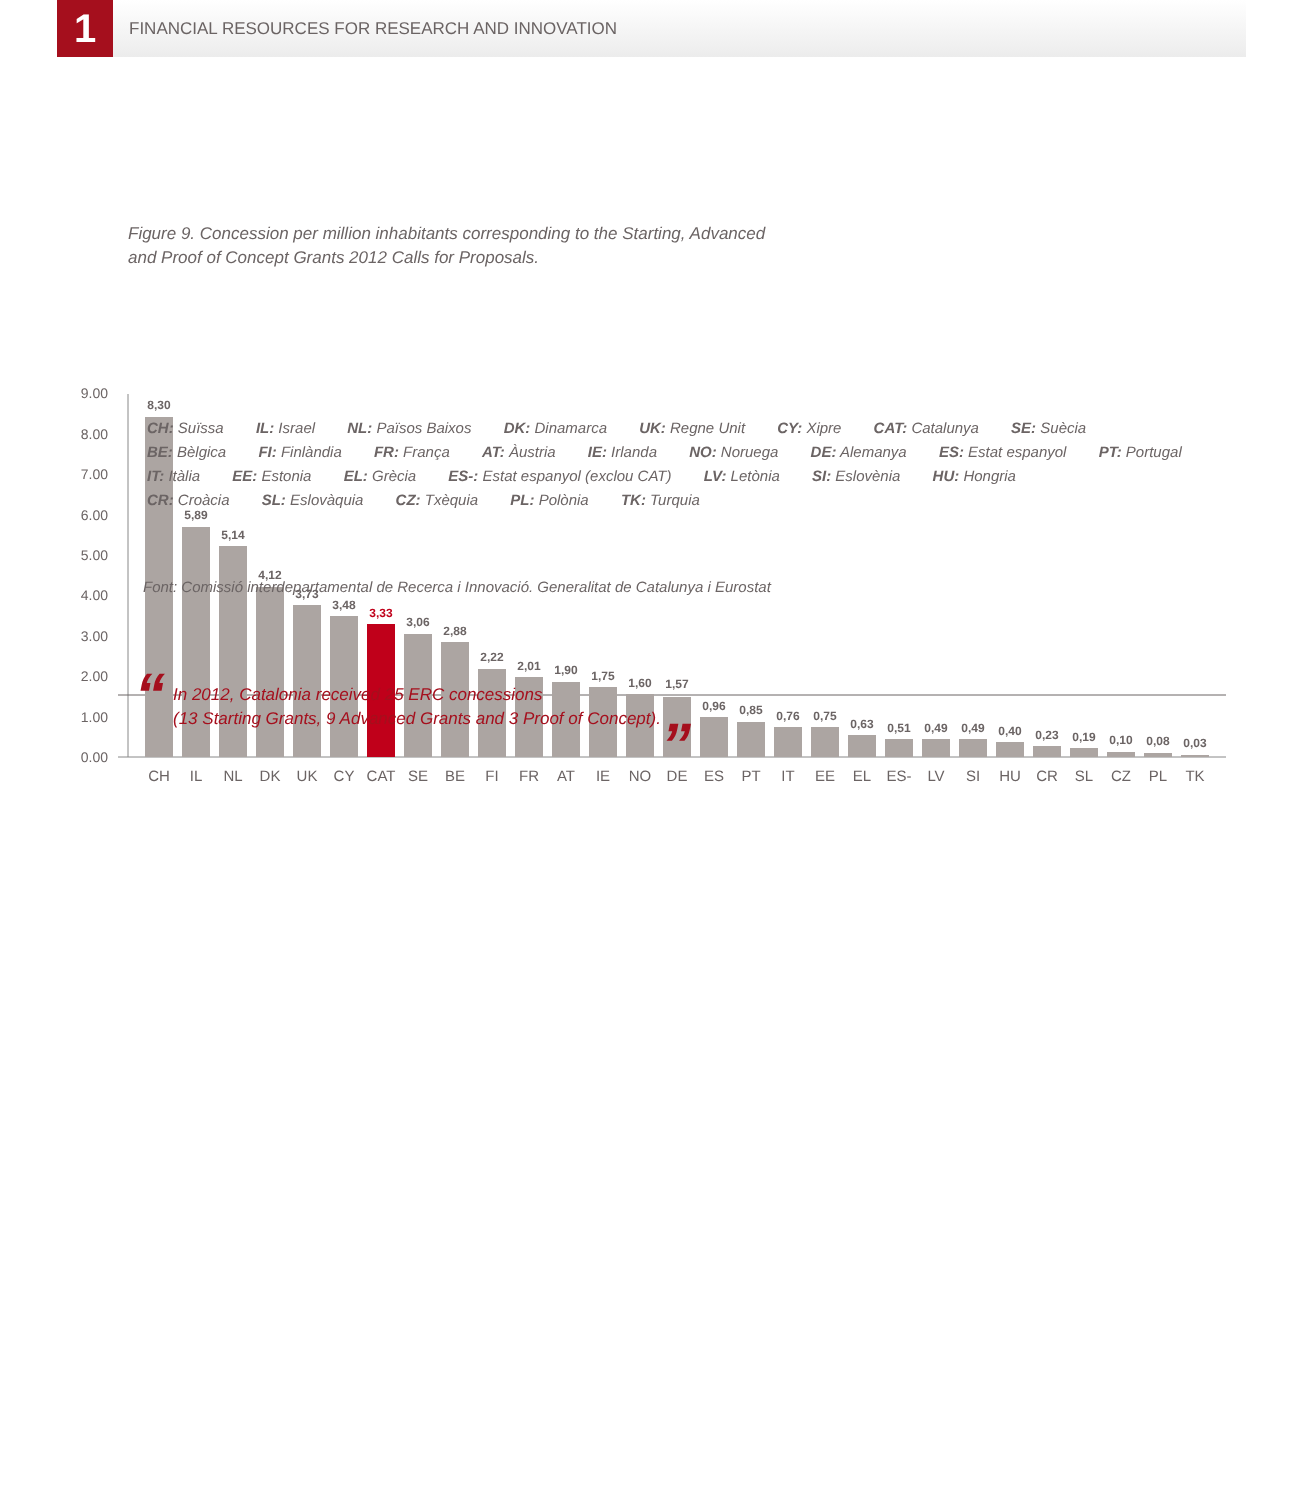1
FINANCIAL RESOURCES FOR RESEARCH AND INNOVATION
Figure 9. Concession per million inhabitants corresponding to the Starting, Advanced
and Proof of Concept Grants 2012 Calls for Proposals.
0.00
1.00
2.00
3.00
4.00
5.00
6.00
7.00
8.00
9.00
8,30
5,89
5,14
4,12
3,73
3,48
3,33
3,06
2,88
2,22
2,01
1,90
1,75
1,60
1,57
0,96
0,85
0,76
0,75
0,63
0,51
0,49
0,49
0,40
0,23
0,19
0,10
0,08
0,03
CH
IL
NL
DK
UK
CY
CAT
SE
BE
FI
FR
AT
IE
NO
DE
ES
PT
IT
EE
EL
ES-
LV
SI
HU
CR
SL
CZ
PL
TK
CH: Suïssa IL: Israel NL: Països Baixos DK: Dinamarca UK: Regne Unit CY: Xipre CAT: Catalunya SE: Suècia
BE: Bèlgica FI: Finlàndia FR: França AT: Àustria IE: Irlanda NO: Noruega DE: Alemanya ES: Estat espanyol PT: Portugal
IT: Itàlia EE: Estonia EL: Grècia ES-: Estat espanyol (exclou CAT) LV: Letònia SI: Eslovènia HU: Hongria
CR: Croàcia SL: Eslovàquia CZ: Txèquia PL: Polònia TK: Turquia
Font: Comissió interdepartamental de Recerca i Innovació. Generalitat de Catalunya i Eurostat
“
In 2012, Catalonia received 25 ERC concessions
(13 Starting Grants, 9 Advanced Grants and 3 Proof of Concept).
”